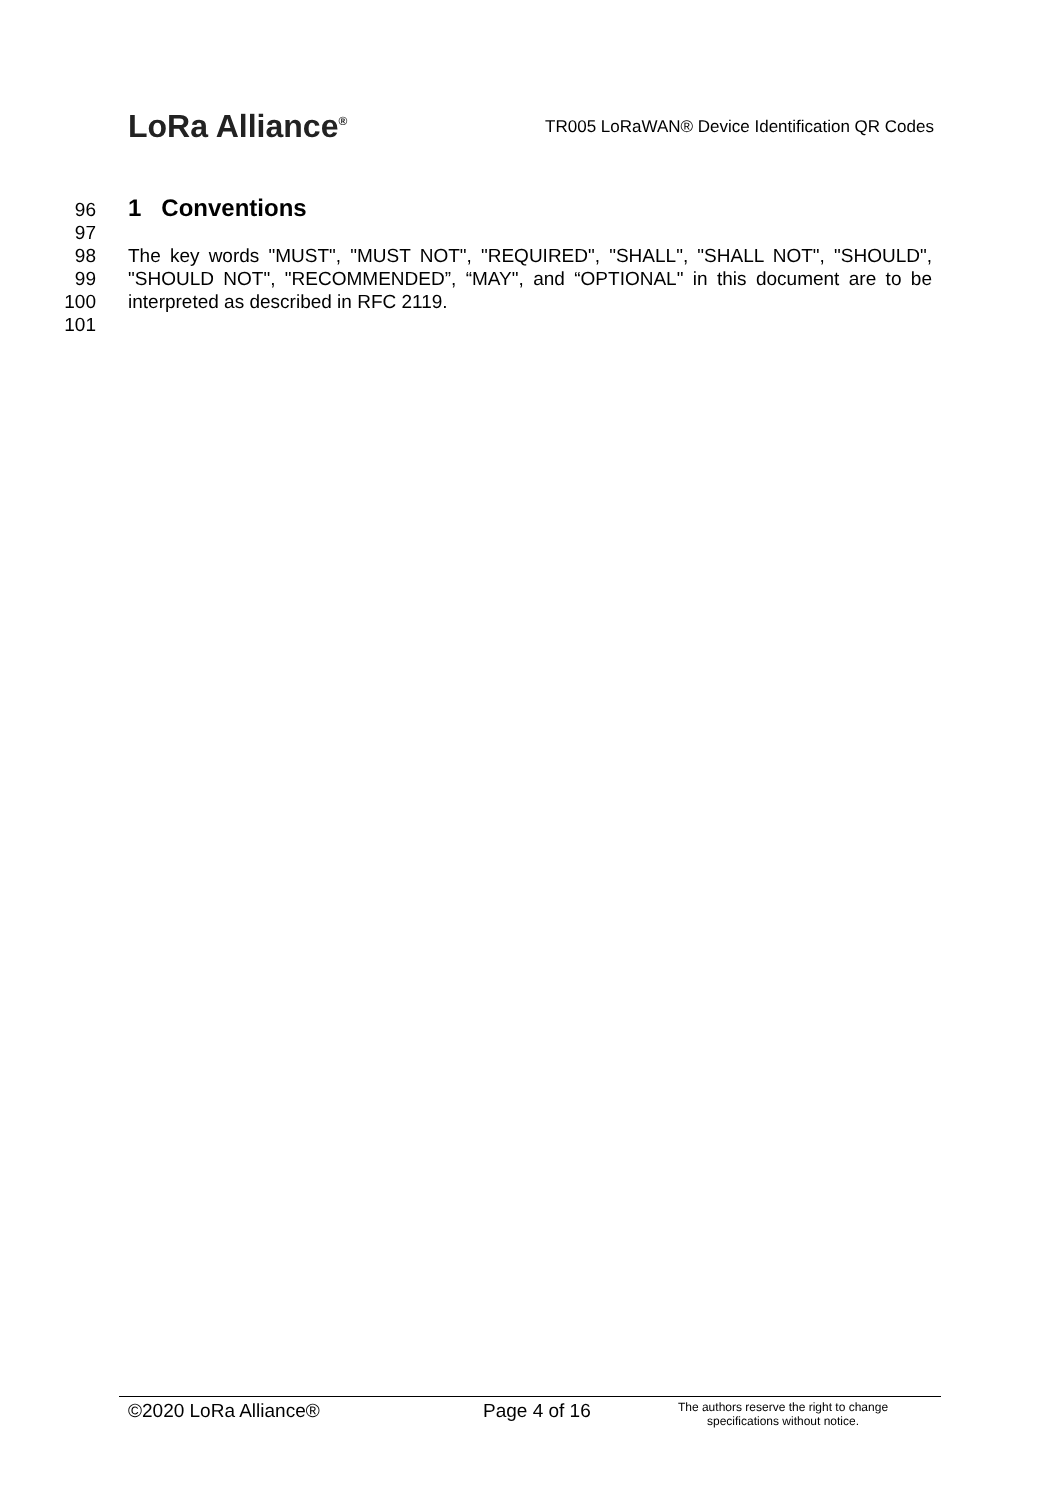LoRa Alliance<sup>®</sup>
TR005 LoRaWAN® Device Identification QR Codes
96
1 Conventions
97
98 The key words "MUST", "MUST NOT", "REQUIRED", "SHALL", "SHALL NOT", "SHOULD",
99 "SHOULD NOT", "RECOMMENDED”, “MAY", and “OPTIONAL" in this document are to be
100 interpreted as described in RFC 2119.
101
©2020 LoRa Alliance® Page 4 of 16
The authors reserve the right to change specifications without notice.